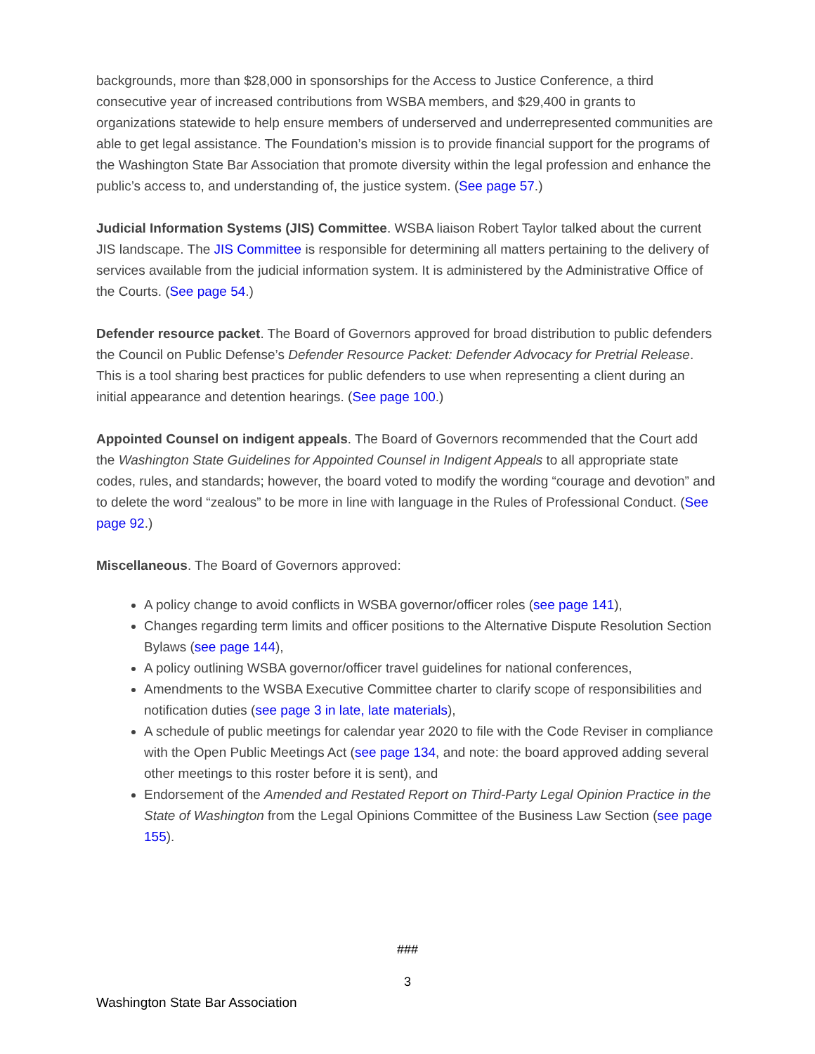backgrounds, more than $28,000 in sponsorships for the Access to Justice Conference, a third consecutive year of increased contributions from WSBA members, and $29,400 in grants to organizations statewide to help ensure members of underserved and underrepresented communities are able to get legal assistance. The Foundation’s mission is to provide financial support for the programs of the Washington State Bar Association that promote diversity within the legal profession and enhance the public’s access to, and understanding of, the justice system. (See page 57.)
Judicial Information Systems (JIS) Committee. WSBA liaison Robert Taylor talked about the current JIS landscape. The JIS Committee is responsible for determining all matters pertaining to the delivery of services available from the judicial information system. It is administered by the Administrative Office of the Courts. (See page 54.)
Defender resource packet. The Board of Governors approved for broad distribution to public defenders the Council on Public Defense’s Defender Resource Packet: Defender Advocacy for Pretrial Release. This is a tool sharing best practices for public defenders to use when representing a client during an initial appearance and detention hearings. (See page 100.)
Appointed Counsel on indigent appeals. The Board of Governors recommended that the Court add the Washington State Guidelines for Appointed Counsel in Indigent Appeals to all appropriate state codes, rules, and standards; however, the board voted to modify the wording “courage and devotion” and to delete the word “zealous” to be more in line with language in the Rules of Professional Conduct. (See page 92.)
Miscellaneous. The Board of Governors approved:
A policy change to avoid conflicts in WSBA governor/officer roles (see page 141),
Changes regarding term limits and officer positions to the Alternative Dispute Resolution Section Bylaws (see page 144),
A policy outlining WSBA governor/officer travel guidelines for national conferences,
Amendments to the WSBA Executive Committee charter to clarify scope of responsibilities and notification duties (see page 3 in late, late materials),
A schedule of public meetings for calendar year 2020 to file with the Code Reviser in compliance with the Open Public Meetings Act (see page 134, and note: the board approved adding several other meetings to this roster before it is sent), and
Endorsement of the Amended and Restated Report on Third-Party Legal Opinion Practice in the State of Washington from the Legal Opinions Committee of the Business Law Section (see page 155).
###
3
Washington State Bar Association